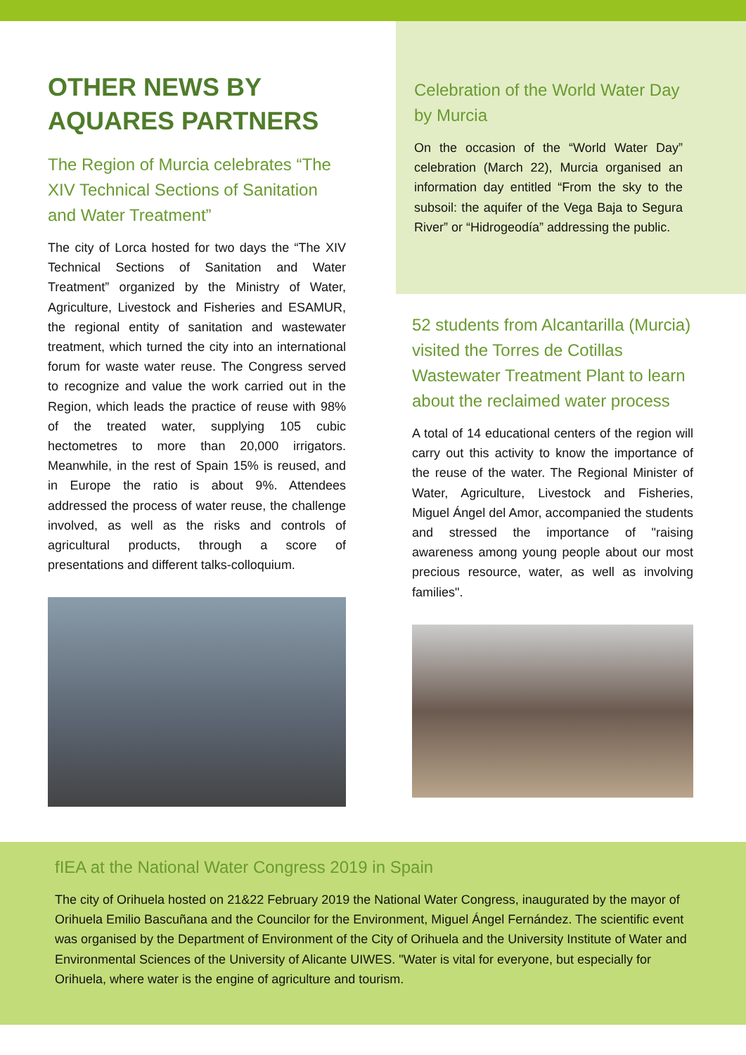OTHER NEWS BY AQUARES PARTNERS
The Region of Murcia celebrates “The XIV Technical Sections of Sanitation and Water Treatment”
The city of Lorca hosted for two days the “The XIV Technical Sections of Sanitation and Water Treatment” organized by the Ministry of Water, Agriculture, Livestock and Fisheries and ESAMUR, the regional entity of sanitation and wastewater treatment, which turned the city into an international forum for waste water reuse. The Congress served to recognize and value the work carried out in the Region, which leads the practice of reuse with 98% of the treated water, supplying 105 cubic hectometres to more than 20,000 irrigators. Meanwhile, in the rest of Spain 15% is reused, and in Europe the ratio is about 9%. Attendees addressed the process of water reuse, the challenge involved, as well as the risks and controls of agricultural products, through a score of presentations and different talks-colloquium.
Celebration of the World Water Day by Murcia
On the occasion of the “World Water Day” celebration (March 22), Murcia organised an information day entitled “From the sky to the subsoil: the aquifer of the Vega Baja to Segura River” or “Hidrogeodía” addressing the public.
52 students from Alcantarilla (Murcia) visited the Torres de Cotillas Wastewater Treatment Plant to learn about the reclaimed water process
A total of 14 educational centers of the region will carry out this activity to know the importance of the reuse of the water. The Regional Minister of Water, Agriculture, Livestock and Fisheries, Miguel Ángel del Amor, accompanied the students and stressed the importance of "raising awareness among young people about our most precious resource, water, as well as involving families".
fIEA at the National Water Congress 2019 in Spain
The city of Orihuela hosted on 21&22 February 2019 the National Water Congress, inaugurated by the mayor of Orihuela Emilio Bascuñana and the Councilor for the Environment, Miguel Ángel Fernández. The scientific event was organised by the Department of Environment of the City of Orihuela and the University Institute of Water and Environmental Sciences of the University of Alicante UIWES. "Water is vital for everyone, but especially for Orihuela, where water is the engine of agriculture and tourism.